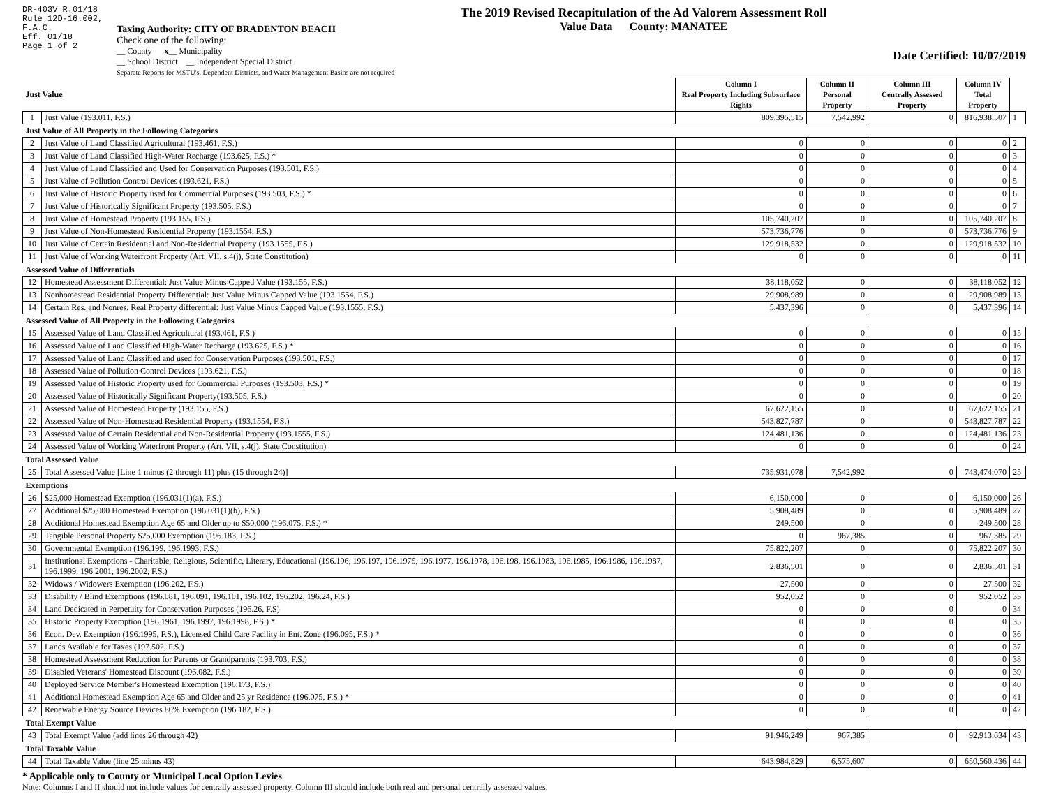DR-403V R.01/18
Rule 12D-16.002,
F.A.C.
Eff. 01/18
Page 1 of 2
Taxing Authority: CITY OF BRADENTON BEACH
Check one of the following:
__ County x__ Municipality
__ School District __ Independent Special District
Separate Reports for MSTU's, Dependent Districts, and Water Management Basins are not required
The 2019 Revised Recapitulation of the Ad Valorem Assessment Roll
Value Data County: MANATEE
Date Certified: 10/07/2019
| Just Value | | Column I Real Property Including Subsurface Rights | Column II Personal Property | Column III Centrally Assessed Property | Column IV Total Property | |
| --- | --- | --- | --- | --- | --- | --- |
| 1 | Just Value (193.011, F.S.) | 809,395,515 | 7,542,992 | 0 | 816,938,507 | 1 |
| Just Value of All Property in the Following Categories | | | | | | |
| 2 | Just Value of Land Classified Agricultural (193.461, F.S.) | 0 | 0 | 0 | 0 | 2 |
| 3 | Just Value of Land Classified High-Water Recharge (193.625, F.S.) * | 0 | 0 | 0 | 0 | 3 |
| 4 | Just Value of Land Classified and Used for Conservation Purposes (193.501, F.S.) | 0 | 0 | 0 | 0 | 4 |
| 5 | Just Value of Pollution Control Devices (193.621, F.S.) | 0 | 0 | 0 | 0 | 5 |
| 6 | Just Value of Historic Property used for Commercial Purposes (193.503, F.S.) * | 0 | 0 | 0 | 0 | 6 |
| 7 | Just Value of Historically Significant Property (193.505, F.S.) | 0 | 0 | 0 | 0 | 7 |
| 8 | Just Value of Homestead Property (193.155, F.S.) | 105,740,207 | 0 | 0 | 105,740,207 | 8 |
| 9 | Just Value of Non-Homestead Residential Property (193.1554, F.S.) | 573,736,776 | 0 | 0 | 573,736,776 | 9 |
| 10 | Just Value of Certain Residential and Non-Residential Property (193.1555, F.S.) | 129,918,532 | 0 | 0 | 129,918,532 | 10 |
| 11 | Just Value of Working Waterfront Property (Art. VII, s.4(j), State Constitution) | 0 | 0 | 0 | 0 | 11 |
| Assessed Value of Differentials | | | | | | |
| 12 | Homestead Assessment Differential: Just Value Minus Capped Value (193.155, F.S.) | 38,118,052 | 0 | 0 | 38,118,052 | 12 |
| 13 | Nonhomestead Residential Property Differential: Just Value Minus Capped Value (193.1554, F.S.) | 29,908,989 | 0 | 0 | 29,908,989 | 13 |
| 14 | Certain Res. and Nonres. Real Property differential: Just Value Minus Capped Value (193.1555, F.S.) | 5,437,396 | 0 | 0 | 5,437,396 | 14 |
| Assessed Value of All Property in the Following Categories | | | | | | |
| 15 | Assessed Value of Land Classified Agricultural (193.461, F.S.) | 0 | 0 | 0 | 0 | 15 |
| 16 | Assessed Value of Land Classified High-Water Recharge (193.625, F.S.) * | 0 | 0 | 0 | 0 | 16 |
| 17 | Assessed Value of Land Classified and used for Conservation Purposes (193.501, F.S.) | 0 | 0 | 0 | 0 | 17 |
| 18 | Assessed Value of Pollution Control Devices (193.621, F.S.) | 0 | 0 | 0 | 0 | 18 |
| 19 | Assessed Value of Historic Property used for Commercial Purposes (193.503, F.S.) * | 0 | 0 | 0 | 0 | 19 |
| 20 | Assessed Value of Historically Significant Property(193.505, F.S.) | 0 | 0 | 0 | 0 | 20 |
| 21 | Assessed Value of Homestead Property (193.155, F.S.) | 67,622,155 | 0 | 0 | 67,622,155 | 21 |
| 22 | Assessed Value of Non-Homestead Residential Property (193.1554, F.S.) | 543,827,787 | 0 | 0 | 543,827,787 | 22 |
| 23 | Assessed Value of Certain Residential and Non-Residential Property (193.1555, F.S.) | 124,481,136 | 0 | 0 | 124,481,136 | 23 |
| 24 | Assessed Value of Working Waterfront Property (Art. VII, s.4(j), State Constitution) | 0 | 0 | 0 | 0 | 24 |
| Total Assessed Value | | | | | | |
| 25 | Total Assessed Value [Line 1 minus (2 through 11) plus (15 through 24)] | 735,931,078 | 7,542,992 | 0 | 743,474,070 | 25 |
| Exemptions | | | | | | |
| 26 | $25,000 Homestead Exemption (196.031(1)(a), F.S.) | 6,150,000 | 0 | 0 | 6,150,000 | 26 |
| 27 | Additional $25,000 Homestead Exemption (196.031(1)(b), F.S.) | 5,908,489 | 0 | 0 | 5,908,489 | 27 |
| 28 | Additional Homestead Exemption Age 65 and Older up to $50,000 (196.075, F.S.) * | 249,500 | 0 | 0 | 249,500 | 28 |
| 29 | Tangible Personal Property $25,000 Exemption (196.183, F.S.) | 0 | 967,385 | 0 | 967,385 | 29 |
| 30 | Governmental Exemption (196.199, 196.1993, F.S.) | 75,822,207 | 0 | 0 | 75,822,207 | 30 |
| 31 | Institutional Exemptions - Charitable, Religious, Scientific, Literary, Educational (196.196, 196.197, 196.1975, 196.1977, 196.1978, 196.198, 196.1983, 196.1985, 196.1986, 196.1987, 196.1999, 196.2001, 196.2002, F.S.) | 2,836,501 | 0 | 0 | 2,836,501 | 31 |
| 32 | Widows / Widowers Exemption (196.202, F.S.) | 27,500 | 0 | 0 | 27,500 | 32 |
| 33 | Disability / Blind Exemptions (196.081, 196.091, 196.101, 196.102, 196.202, 196.24, F.S.) | 952,052 | 0 | 0 | 952,052 | 33 |
| 34 | Land Dedicated in Perpetuity for Conservation Purposes (196.26, F.S) | 0 | 0 | 0 | 0 | 34 |
| 35 | Historic Property Exemption (196.1961, 196.1997, 196.1998, F.S.) * | 0 | 0 | 0 | 0 | 35 |
| 36 | Econ. Dev. Exemption (196.1995, F.S.), Licensed Child Care Facility in Ent. Zone (196.095, F.S.) * | 0 | 0 | 0 | 0 | 36 |
| 37 | Lands Available for Taxes (197.502, F.S.) | 0 | 0 | 0 | 0 | 37 |
| 38 | Homestead Assessment Reduction for Parents or Grandparents (193.703, F.S.) | 0 | 0 | 0 | 0 | 38 |
| 39 | Disabled Veterans' Homestead Discount (196.082, F.S.) | 0 | 0 | 0 | 0 | 39 |
| 40 | Deployed Service Member's Homestead Exemption (196.173, F.S.) | 0 | 0 | 0 | 0 | 40 |
| 41 | Additional Homestead Exemption Age 65 and Older and 25 yr Residence (196.075, F.S.) * | 0 | 0 | 0 | 0 | 41 |
| 42 | Renewable Energy Source Devices 80% Exemption (196.182, F.S.) | 0 | 0 | 0 | 0 | 42 |
| Total Exempt Value | | | | | | |
| 43 | Total Exempt Value (add lines 26 through 42) | 91,946,249 | 967,385 | 0 | 92,913,634 | 43 |
| Total Taxable Value | | | | | | |
| 44 | Total Taxable Value (line 25 minus 43) | 643,984,829 | 6,575,607 | 0 | 650,560,436 | 44 |
* Applicable only to County or Municipal Local Option Levies
Note: Columns I and II should not include values for centrally assessed property. Column III should include both real and personal centrally assessed values.